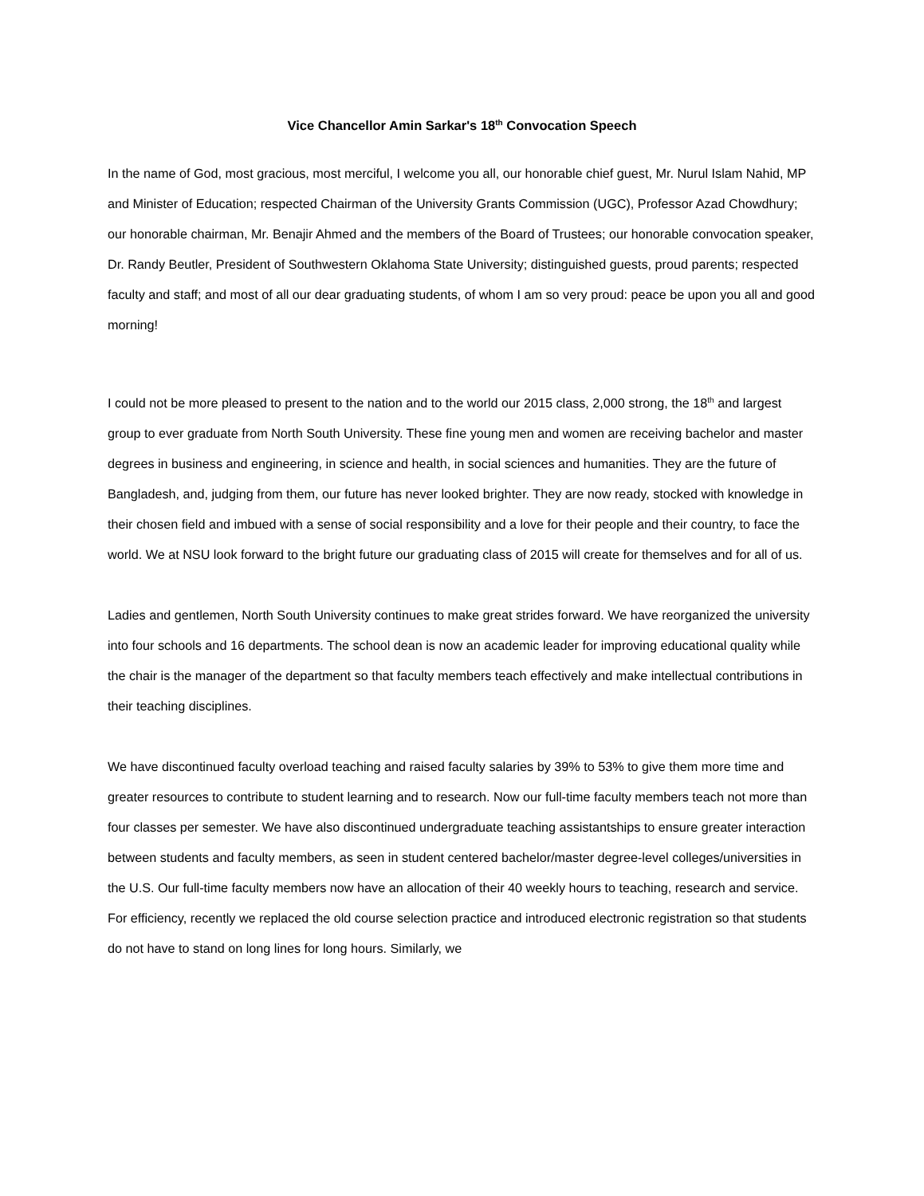Vice Chancellor Amin Sarkar's 18<sup>th</sup> Convocation Speech
In the name of God, most gracious, most merciful, I welcome you all, our honorable chief guest, Mr. Nurul Islam Nahid, MP and Minister of Education; respected Chairman of the University Grants Commission (UGC), Professor Azad Chowdhury; our honorable chairman, Mr. Benajir Ahmed and the members of the Board of Trustees; our honorable convocation speaker, Dr. Randy Beutler, President of Southwestern Oklahoma State University; distinguished guests, proud parents; respected faculty and staff; and most of all our dear graduating students, of whom I am so very proud: peace be upon you all and good morning!
I could not be more pleased to present to the nation and to the world our 2015 class, 2,000 strong, the 18<sup>th</sup> and largest group to ever graduate from North South University. These fine young men and women are receiving bachelor and master degrees in business and engineering, in science and health, in social sciences and humanities. They are the future of Bangladesh, and, judging from them, our future has never looked brighter. They are now ready, stocked with knowledge in their chosen field and imbued with a sense of social responsibility and a love for their people and their country, to face the world. We at NSU look forward to the bright future our graduating class of 2015 will create for themselves and for all of us.
Ladies and gentlemen, North South University continues to make great strides forward. We have reorganized the university into four schools and 16 departments. The school dean is now an academic leader for improving educational quality while the chair is the manager of the department so that faculty members teach effectively and make intellectual contributions in their teaching disciplines.
We have discontinued faculty overload teaching and raised faculty salaries by 39% to 53% to give them more time and greater resources to contribute to student learning and to research. Now our full-time faculty members teach not more than four classes per semester. We have also discontinued undergraduate teaching assistantships to ensure greater interaction between students and faculty members, as seen in student centered bachelor/master degree-level colleges/universities in the U.S. Our full-time faculty members now have an allocation of their 40 weekly hours to teaching, research and service. For efficiency, recently we replaced the old course selection practice and introduced electronic registration so that students do not have to stand on long lines for long hours. Similarly, we